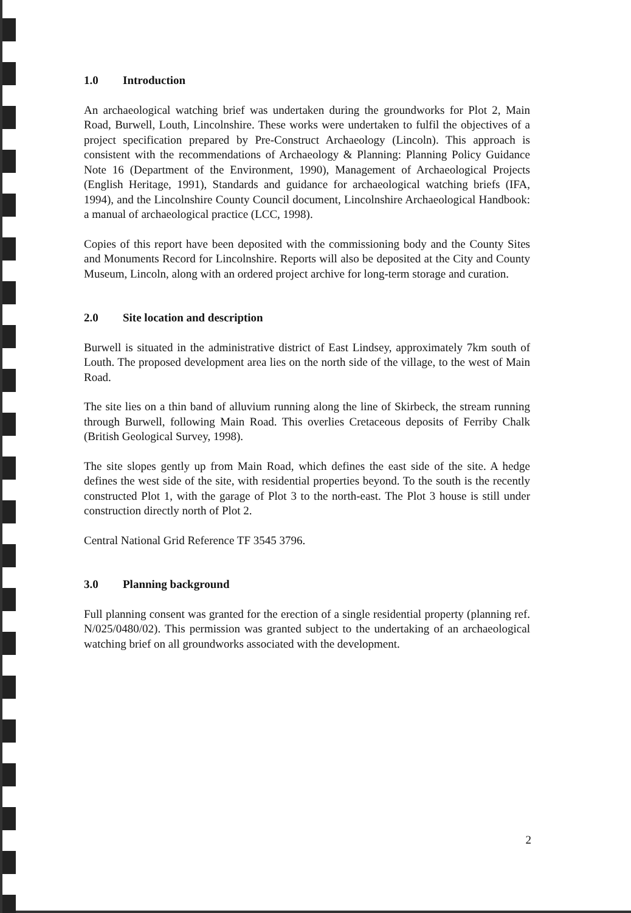1.0 Introduction
An archaeological watching brief was undertaken during the groundworks for Plot 2, Main Road, Burwell, Louth, Lincolnshire. These works were undertaken to fulfil the objectives of a project specification prepared by Pre-Construct Archaeology (Lincoln). This approach is consistent with the recommendations of Archaeology & Planning: Planning Policy Guidance Note 16 (Department of the Environment, 1990), Management of Archaeological Projects (English Heritage, 1991), Standards and guidance for archaeological watching briefs (IFA, 1994), and the Lincolnshire County Council document, Lincolnshire Archaeological Handbook: a manual of archaeological practice (LCC, 1998).
Copies of this report have been deposited with the commissioning body and the County Sites and Monuments Record for Lincolnshire. Reports will also be deposited at the City and County Museum, Lincoln, along with an ordered project archive for long-term storage and curation.
2.0 Site location and description
Burwell is situated in the administrative district of East Lindsey, approximately 7km south of Louth. The proposed development area lies on the north side of the village, to the west of Main Road.
The site lies on a thin band of alluvium running along the line of Skirbeck, the stream running through Burwell, following Main Road. This overlies Cretaceous deposits of Ferriby Chalk (British Geological Survey, 1998).
The site slopes gently up from Main Road, which defines the east side of the site. A hedge defines the west side of the site, with residential properties beyond. To the south is the recently constructed Plot 1, with the garage of Plot 3 to the north-east. The Plot 3 house is still under construction directly north of Plot 2.
Central National Grid Reference TF 3545 3796.
3.0 Planning background
Full planning consent was granted for the erection of a single residential property (planning ref. N/025/0480/02). This permission was granted subject to the undertaking of an archaeological watching brief on all groundworks associated with the development.
2